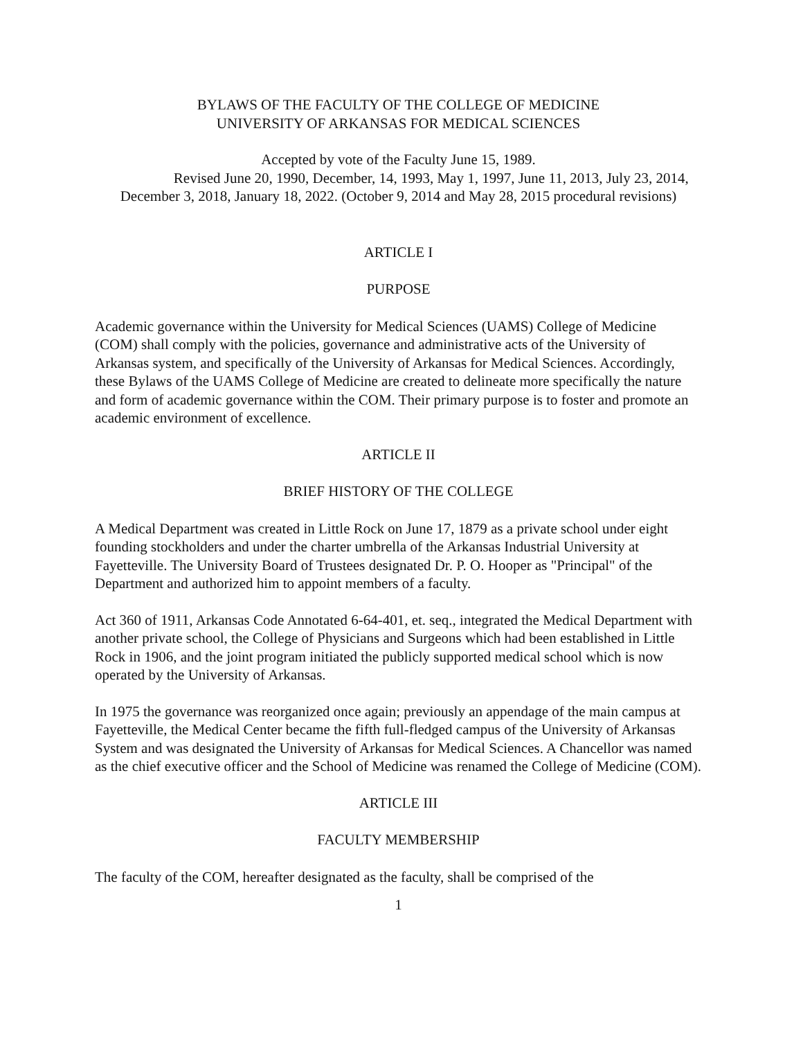BYLAWS OF THE FACULTY OF THE COLLEGE OF MEDICINE
UNIVERSITY OF ARKANSAS FOR MEDICAL SCIENCES
Accepted by vote of the Faculty June 15, 1989.
Revised June 20, 1990, December, 14, 1993, May 1, 1997, June 11, 2013, July 23, 2014, December 3, 2018, January 18, 2022. (October 9, 2014 and May 28, 2015 procedural revisions)
ARTICLE I
PURPOSE
Academic governance within the University for Medical Sciences (UAMS) College of Medicine (COM) shall comply with the policies, governance and administrative acts of the University of Arkansas system, and specifically of the University of Arkansas for Medical Sciences. Accordingly, these Bylaws of the UAMS College of Medicine are created to delineate more specifically the nature and form of academic governance within the COM. Their primary purpose is to foster and promote an academic environment of excellence.
ARTICLE II
BRIEF HISTORY OF THE COLLEGE
A Medical Department was created in Little Rock on June 17, 1879 as a private school under eight founding stockholders and under the charter umbrella of the Arkansas Industrial University at Fayetteville. The University Board of Trustees designated Dr. P. O. Hooper as "Principal" of the Department and authorized him to appoint members of a faculty.
Act 360 of 1911, Arkansas Code Annotated 6-64-401, et. seq., integrated the Medical Department with another private school, the College of Physicians and Surgeons which had been established in Little Rock in 1906, and the joint program initiated the publicly supported medical school which is now operated by the University of Arkansas.
In 1975 the governance was reorganized once again; previously an appendage of the main campus at Fayetteville, the Medical Center became the fifth full-fledged campus of the University of Arkansas System and was designated the University of Arkansas for Medical Sciences. A Chancellor was named as the chief executive officer and the School of Medicine was renamed the College of Medicine (COM).
ARTICLE III
FACULTY MEMBERSHIP
The faculty of the COM, hereafter designated as the faculty, shall be comprised of the
1